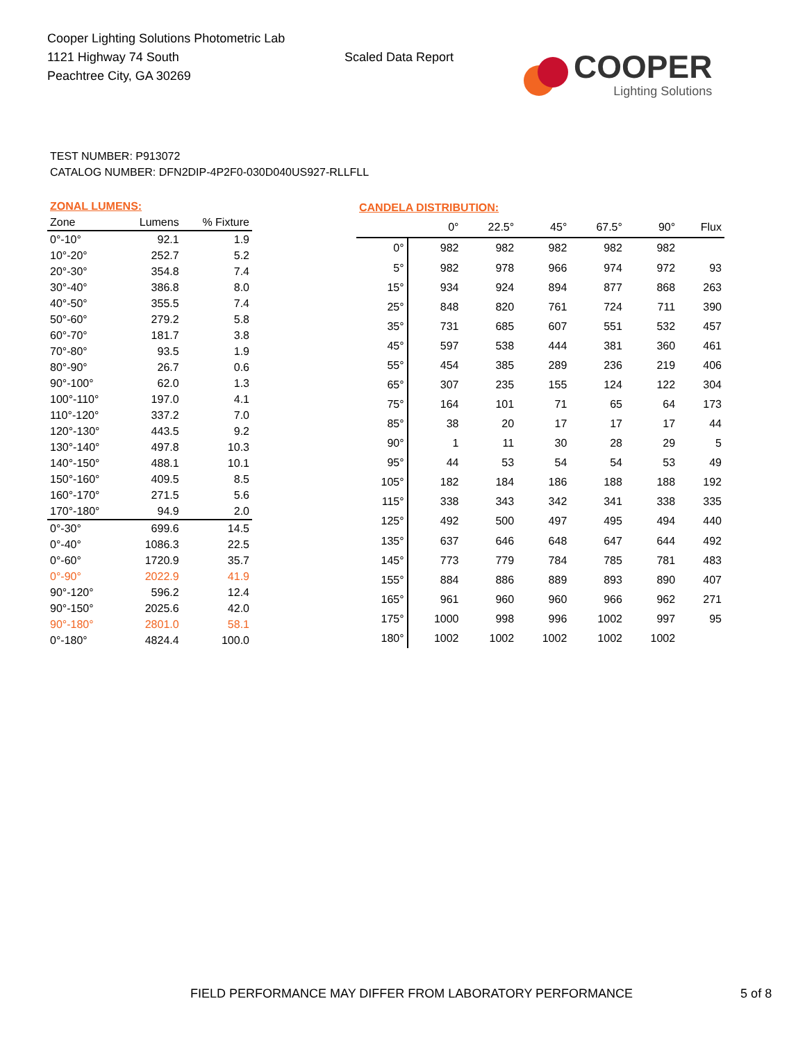Cooper Lighting Solutions Photometric Lab
1121 Highway 74 South
Peachtree City, GA 30269
Scaled Data Report
COOPER
Lighting Solutions
TEST NUMBER: P913072
CATALOG NUMBER: DFN2DIP-4P2F0-030D040US927-RLLFLL
| ZONAL LUMENS: | | |
| --- | --- | --- |
| Zone | Lumens | % Fixture |
| 0°-10° | 92.1 | 1.9 |
| 10°-20° | 252.7 | 5.2 |
| 20°-30° | 354.8 | 7.4 |
| 30°-40° | 386.8 | 8.0 |
| 40°-50° | 355.5 | 7.4 |
| 50°-60° | 279.2 | 5.8 |
| 60°-70° | 181.7 | 3.8 |
| 70°-80° | 93.5 | 1.9 |
| 80°-90° | 26.7 | 0.6 |
| 90°-100° | 62.0 | 1.3 |
| 100°-110° | 197.0 | 4.1 |
| 110°-120° | 337.2 | 7.0 |
| 120°-130° | 443.5 | 9.2 |
| 130°-140° | 497.8 | 10.3 |
| 140°-150° | 488.1 | 10.1 |
| 150°-160° | 409.5 | 8.5 |
| 160°-170° | 271.5 | 5.6 |
| 170°-180° | 94.9 | 2.0 |
| 0°-30° | 699.6 | 14.5 |
| 0°-40° | 1086.3 | 22.5 |
| 0°-60° | 1720.9 | 35.7 |
| 0°-90° | 2022.9 | 41.9 |
| 90°-120° | 596.2 | 12.4 |
| 90°-150° | 2025.6 | 42.0 |
| 90°-180° | 2801.0 | 58.1 |
| 0°-180° | 4824.4 | 100.0 |
| CANDELA DISTRIBUTION: | | | | | | |
| --- | --- | --- | --- | --- | --- | --- |
| | 0° | 22.5° | 45° | 67.5° | 90° | Flux |
| 0° | 982 | 982 | 982 | 982 | 982 | |
| 5° | 982 | 978 | 966 | 974 | 972 | 93 |
| 15° | 934 | 924 | 894 | 877 | 868 | 263 |
| 25° | 848 | 820 | 761 | 724 | 711 | 390 |
| 35° | 731 | 685 | 607 | 551 | 532 | 457 |
| 45° | 597 | 538 | 444 | 381 | 360 | 461 |
| 55° | 454 | 385 | 289 | 236 | 219 | 406 |
| 65° | 307 | 235 | 155 | 124 | 122 | 304 |
| 75° | 164 | 101 | 71 | 65 | 64 | 173 |
| 85° | 38 | 20 | 17 | 17 | 17 | 44 |
| 90° | 1 | 11 | 30 | 28 | 29 | 5 |
| 95° | 44 | 53 | 54 | 54 | 53 | 49 |
| 105° | 182 | 184 | 186 | 188 | 188 | 192 |
| 115° | 338 | 343 | 342 | 341 | 338 | 335 |
| 125° | 492 | 500 | 497 | 495 | 494 | 440 |
| 135° | 637 | 646 | 648 | 647 | 644 | 492 |
| 145° | 773 | 779 | 784 | 785 | 781 | 483 |
| 155° | 884 | 886 | 889 | 893 | 890 | 407 |
| 165° | 961 | 960 | 960 | 966 | 962 | 271 |
| 175° | 1000 | 998 | 996 | 1002 | 997 | 95 |
| 180° | 1002 | 1002 | 1002 | 1002 | 1002 | |
FIELD PERFORMANCE MAY DIFFER FROM LABORATORY PERFORMANCE 5 of 8